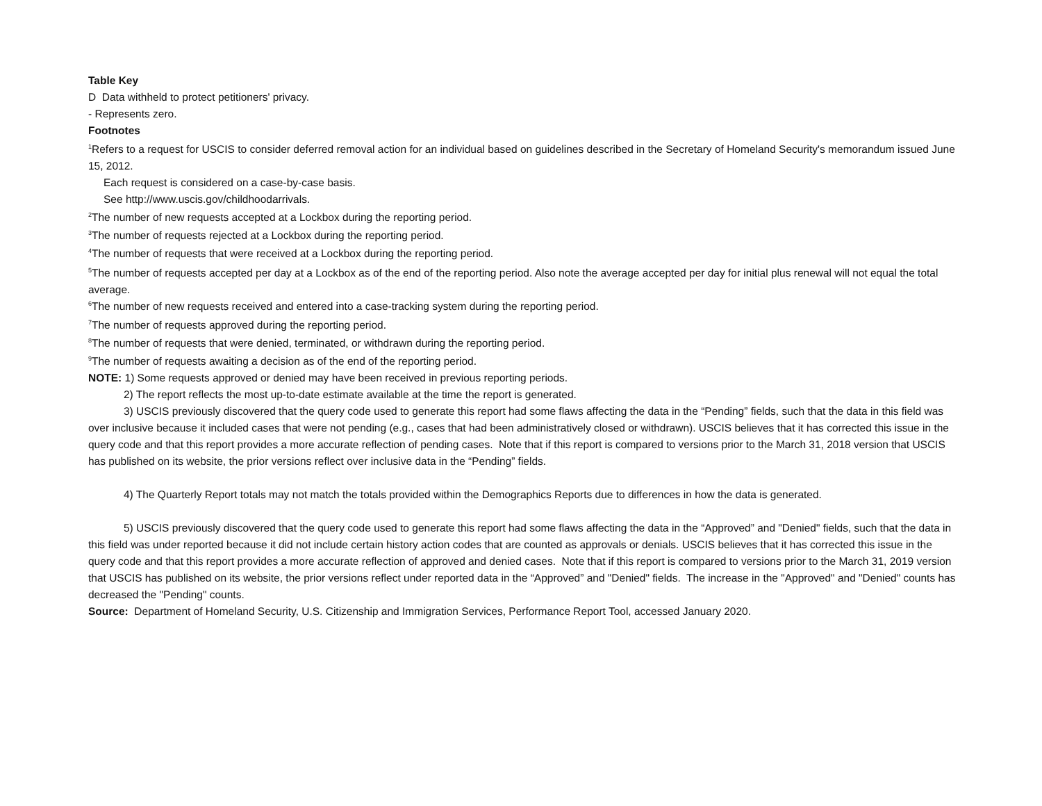Table Key
D Data withheld to protect petitioners' privacy.
- Represents zero.
Footnotes
<sup>1</sup> Refers to a request for USCIS to consider deferred removal action for an individual based on guidelines described in the Secretary of Homeland Security's memorandum issued June 15, 2012.
Each request is considered on a case-by-case basis.
See http://www.uscis.gov/childhoodarrivals.
<sup>2</sup> The number of new requests accepted at a Lockbox during the reporting period.
<sup>3</sup> The number of requests rejected at a Lockbox during the reporting period.
<sup>4</sup> The number of requests that were received at a Lockbox during the reporting period.
<sup>5</sup> The number of requests accepted per day at a Lockbox as of the end of the reporting period. Also note the average accepted per day for initial plus renewal will not equal the total average.
<sup>6</sup> The number of new requests received and entered into a case-tracking system during the reporting period.
<sup>7</sup> The number of requests approved during the reporting period.
<sup>8</sup> The number of requests that were denied, terminated, or withdrawn during the reporting period.
<sup>9</sup> The number of requests awaiting a decision as of the end of the reporting period.
NOTE: 1) Some requests approved or denied may have been received in previous reporting periods.
2) The report reflects the most up-to-date estimate available at the time the report is generated.
3) USCIS previously discovered that the query code used to generate this report had some flaws affecting the data in the “Pending” fields, such that the data in this field was over inclusive because it included cases that were not pending (e.g., cases that had been administratively closed or withdrawn). USCIS believes that it has corrected this issue in the query code and that this report provides a more accurate reflection of pending cases. Note that if this report is compared to versions prior to the March 31, 2018 version that USCIS has published on its website, the prior versions reflect over inclusive data in the “Pending” fields.
4) The Quarterly Report totals may not match the totals provided within the Demographics Reports due to differences in how the data is generated.
5) USCIS previously discovered that the query code used to generate this report had some flaws affecting the data in the “Approved” and "Denied" fields, such that the data in this field was under reported because it did not include certain history action codes that are counted as approvals or denials. USCIS believes that it has corrected this issue in the query code and that this report provides a more accurate reflection of approved and denied cases. Note that if this report is compared to versions prior to the March 31, 2019 version that USCIS has published on its website, the prior versions reflect under reported data in the “Approved” and "Denied" fields. The increase in the "Approved" and "Denied" counts has decreased the "Pending" counts.
Source: Department of Homeland Security, U.S. Citizenship and Immigration Services, Performance Report Tool, accessed January 2020.